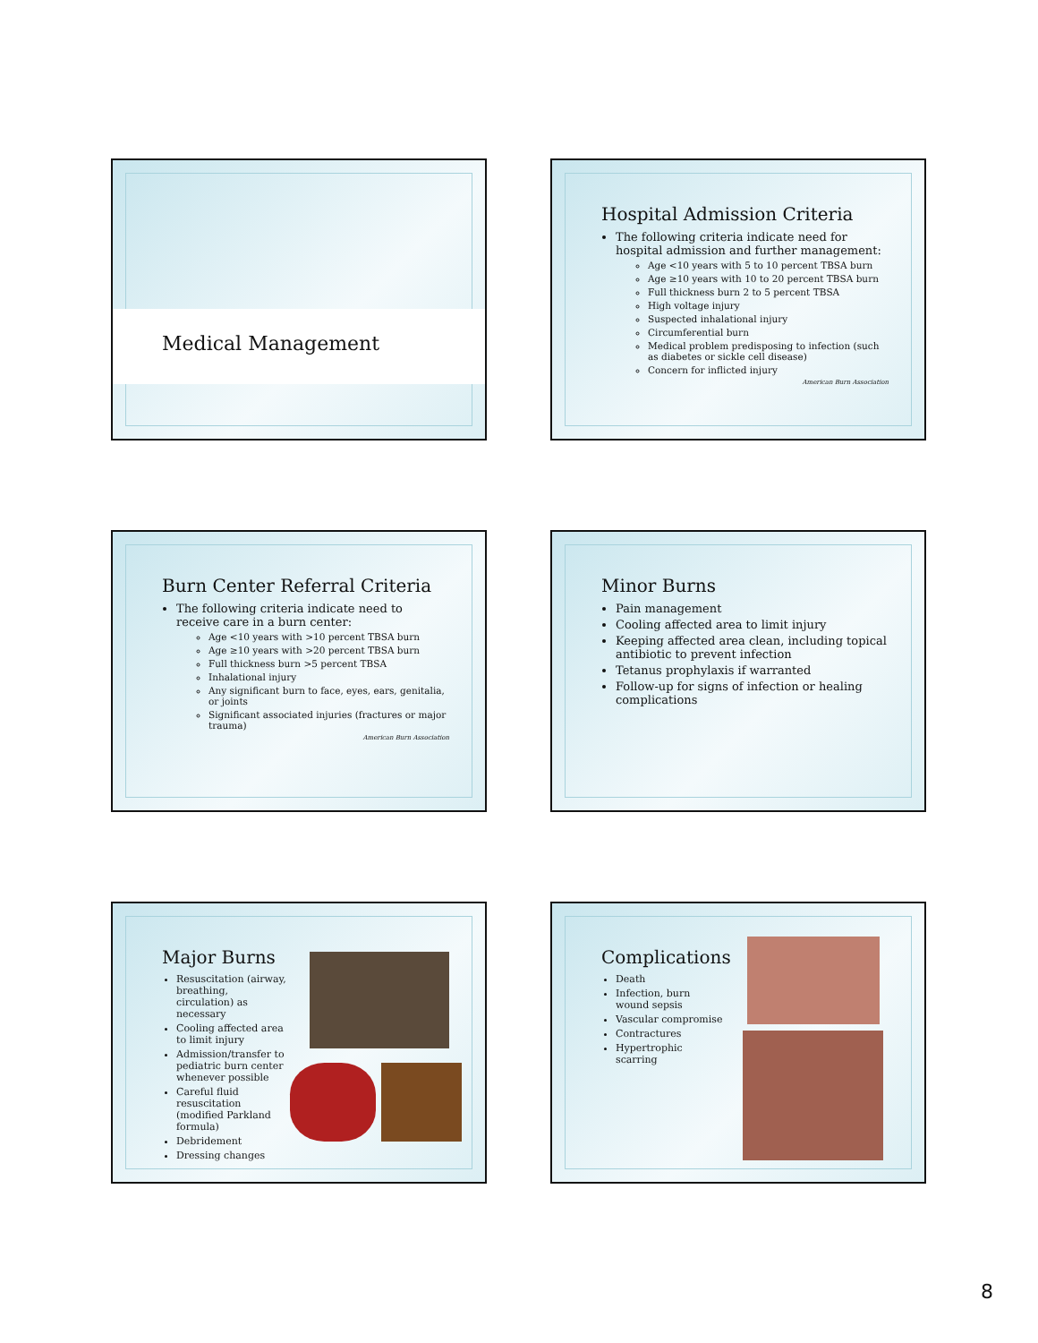Medical Management
Hospital Admission Criteria
The following criteria indicate need for hospital admission and further management:
Age <10 years with 5 to 10 percent TBSA burn
Age ≥10 years with 10 to 20 percent TBSA burn
Full thickness burn 2 to 5 percent TBSA
High voltage injury
Suspected inhalational injury
Circumferential burn
Medical problem predisposing to infection (such as diabetes or sickle cell disease)
Concern for inflicted injury
American Burn Association
Burn Center Referral Criteria
The following criteria indicate need to receive care in a burn center:
Age <10 years with >10 percent TBSA burn
Age ≥10 years with >20 percent TBSA burn
Full thickness burn >5 percent TBSA
Inhalational injury
Any significant burn to face, eyes, ears, genitalia, or joints
Significant associated injuries (fractures or major trauma)
American Burn Association
Minor Burns
Pain management
Cooling affected area to limit injury
Keeping affected area clean, including topical antibiotic to prevent infection
Tetanus prophylaxis if warranted
Follow-up for signs of infection or healing complications
Major Burns
Resuscitation (airway, breathing, circulation) as necessary
Cooling affected area to limit injury
Admission/transfer to pediatric burn center whenever possible
Careful fluid resuscitation (modified Parkland formula)
Debridement
Dressing changes
Complications
Death
Infection, burn wound sepsis
Vascular compromise
Contractures
Hypertrophic scarring
8